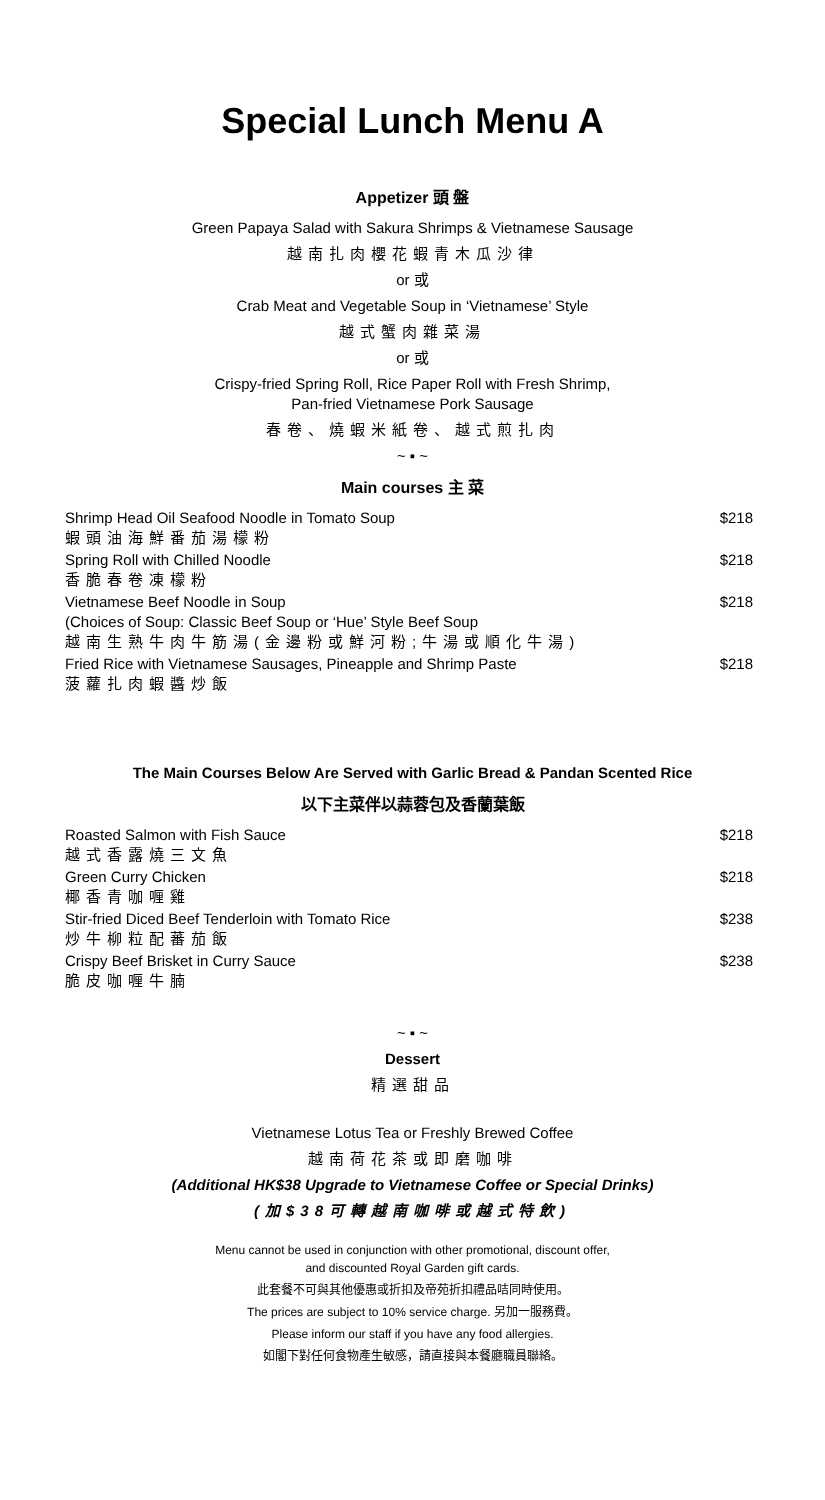Special Lunch Menu A
Appetizer 頭 盤
Green Papaya Salad with Sakura Shrimps & Vietnamese Sausage
越南扎肉櫻花蝦青木瓜沙律
or 或
Crab Meat and Vegetable Soup in ‘Vietnamese’ Style
越式蟹肉雜菜湯
or 或
Crispy-fried Spring Roll, Rice Paper Roll with Fresh Shrimp,
Pan-fried Vietnamese Pork Sausage
春卷、燒蝦米紙卷、越式煎扎肉
~ ▪ ~
Main courses 主 菜
Shrimp Head Oil Seafood Noodle in Tomato Soup
蝦頭油海鮮番茄湯檬粉
$218
Spring Roll with Chilled Noodle
香脆春卷凍檬粉
$218
Vietnamese Beef Noodle in Soup
(Choices of Soup: Classic Beef Soup or ‘Hue’ Style Beef Soup
越南生熟牛肉牛筋湯(金邊粉或鮮河粉;牛湯或順化牛湯)
$218
Fried Rice with Vietnamese Sausages, Pineapple and Shrimp Paste
菠蘿扎肉蝦醬炒飯
$218
The Main Courses Below Are Served with Garlic Bread & Pandan Scented Rice
以下主菜伴以蒜蓉包及香蘭葉飯
Roasted Salmon with Fish Sauce
越式香露燒三文魚
$218
Green Curry Chicken
椰香青咖喱雞
$218
Stir-fried Diced Beef Tenderloin with Tomato Rice
炒牛柳粒配蕃茄飯
$238
Crispy Beef Brisket in Curry Sauce
脆皮咖喱牛腩
$238
~ ▪ ~
Dessert
精選甜品
Vietnamese Lotus Tea or Freshly Brewed Coffee
越南荷花茶或即磨咖啡
(Additional HK$38 Upgrade to Vietnamese Coffee or Special Drinks)
(加$38可轉越南咖啡或越式特飲)
Menu cannot be used in conjunction with other promotional, discount offer,
and discounted Royal Garden gift cards.
此套餐不可與其他優惠或折扣及帝苑折扣禮品咭同時使用。
The prices are subject to 10% service charge. 另加一服務費。
Please inform our staff if you have any food allergies.
如閣下對任何食物產生敏感，請直接與本餐廳職員聯絡。